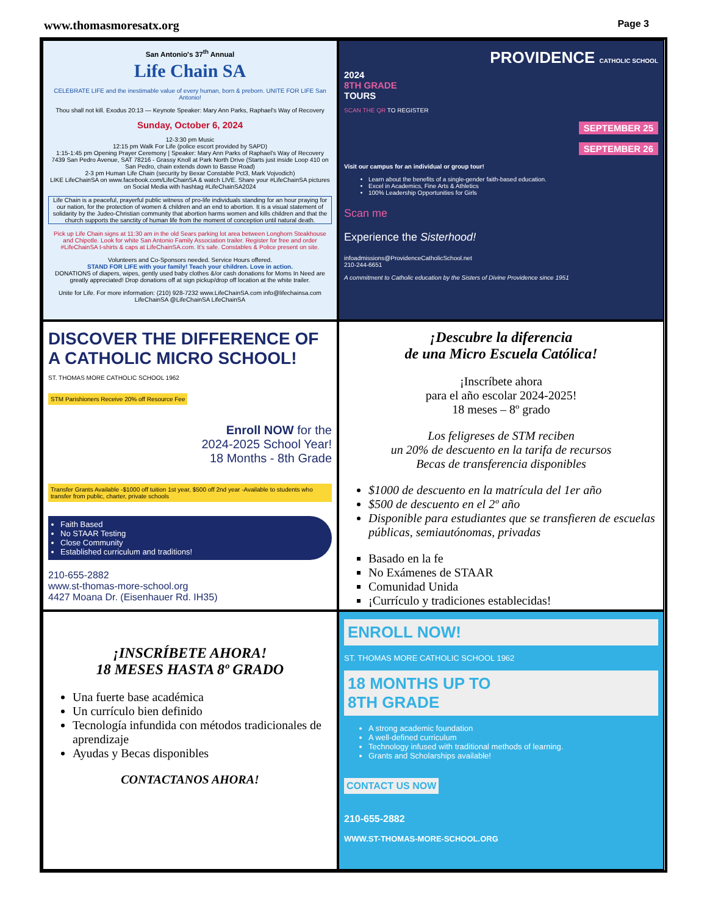www.thomasmoresatx.org Page 3
San Antonio's 37<sup>th</sup> Annual
Life Chain SA
CELEBRATE LIFE and the inestimable value of every human, born & preborn. UNITE FOR LIFE San Antonio!
Thou shall not kill. Exodus 20:13 — Keynote Speaker: Mary Ann Parks, Raphael's Way of Recovery
Sunday, October 6, 2024
12-3:30 pm Music
12:15 pm Walk For Life (police escort provided by SAPD)
1:15-1:45 pm Opening Prayer Ceremony | Speaker: Mary Ann Parks of Raphael's Way of Recovery
7439 San Pedro Avenue, SAT 78216 - Grassy Knoll at Park North Drive (Starts just inside Loop 410 on San Pedro, chain extends down to Basse Road)
2-3 pm Human Life Chain (security by Bexar Constable Pct3, Mark Vojvodich)
LIKE LifeChainSA on www.facebook.com/LifeChainSA & watch LIVE. Share your #LifeChainSA pictures on Social Media with hashtag #LifeChainSA2024
Life Chain is a peaceful, prayerful public witness of pro-life individuals standing for an hour praying for our nation, for the protection of women & children and an end to abortion. It is a visual statement of solidarity by the Judeo-Christian community that abortion harms women and kills children and that the church supports the sanctity of human life from the moment of conception until natural death.
Pick up Life Chain signs at 11:30 am in the old Sears parking lot area between Longhorn Steakhouse and Chipotle. Look for white San Antonio Family Association trailer. Register for free and order #LifeChainSA t-shirts & caps at LifeChainSA.com. It's safe. Constables & Police present on site.
Volunteers and Co-Sponsors needed. Service Hours offered.
STAND FOR LIFE with your family! Teach your children. Love in action.
DONATIONS of diapers, wipes, gently used baby clothes &/or cash donations for Moms In Need are greatly appreciated! Drop donations off at sign pickup/drop off location at the white trailer.
Unite for Life. For more information: (210) 928-7232 www.LifeChainSA.com info@lifechainsa.com LifeChainSA @LifeChainSA LifeChainSA
PROVIDENCE CATHOLIC SCHOOL
2024
8TH GRADE
TOURS
SCAN THE QR TO REGISTER
SEPTEMBER 25
SEPTEMBER 26
Visit our campus for an individual or group tour!
Learn about the benefits of a single-gender faith-based education.
Excel in Academics, Fine Arts & Athletics
100% Leadership Opportunities for Girls
Scan me
Experience the Sisterhood!
infoadmissions@ProvidenceCatholicSchool.net
210-244-6651
A commitment to Catholic education by the Sisters of Divine Providence since 1951
DISCOVER THE DIFFERENCE OF A CATHOLIC MICRO SCHOOL!
ST. THOMAS MORE CATHOLIC SCHOOL 1962
STM Parishioners Receive 20% off Resource Fee
Enroll NOW for the
2024-2025 School Year!
18 Months - 8th Grade
Transfer Grants Available -$1000 off tuition 1st year, $500 off 2nd year -Available to students who transfer from public, charter, private schools
Faith Based
No STAAR Testing
Close Community
Established curriculum and traditions!
210-655-2882
www.st-thomas-more-school.org
4427 Moana Dr. (Eisenhauer Rd. IH35)
¡Descubre la diferencia
de una Micro Escuela Católica!
¡Inscríbete ahora
para el año escolar 2024-2025!
18 meses – 8º grado
Los feligreses de STM reciben
un 20% de descuento en la tarifa de recursos
Becas de transferencia disponibles
$1000 de descuento en la matrícula del 1er año
$500 de descuento en el 2º año
Disponible para estudiantes que se transfieren de escuelas públicas, semiautónomas, privadas
Basado en la fe
No Exámenes de STAAR
Comunidad Unida
¡Currículo y tradiciones establecidas!
¡INSCRÍBETE AHORA!
18 MESES HASTA 8º GRADO
Una fuerte base académica
Un currículo bien definido
Tecnología infundida con métodos tradicionales de aprendizaje
Ayudas y Becas disponibles
CONTACTANOS AHORA!
ENROLL NOW!
ST. THOMAS MORE CATHOLIC SCHOOL 1962
18 MONTHS UP TO
8TH GRADE
A strong academic foundation
A well-defined curriculum
Technology infused with traditional methods of learning.
Grants and Scholarships available!
CONTACT US NOW
210-655-2882
WWW.ST-THOMAS-MORE-SCHOOL.ORG